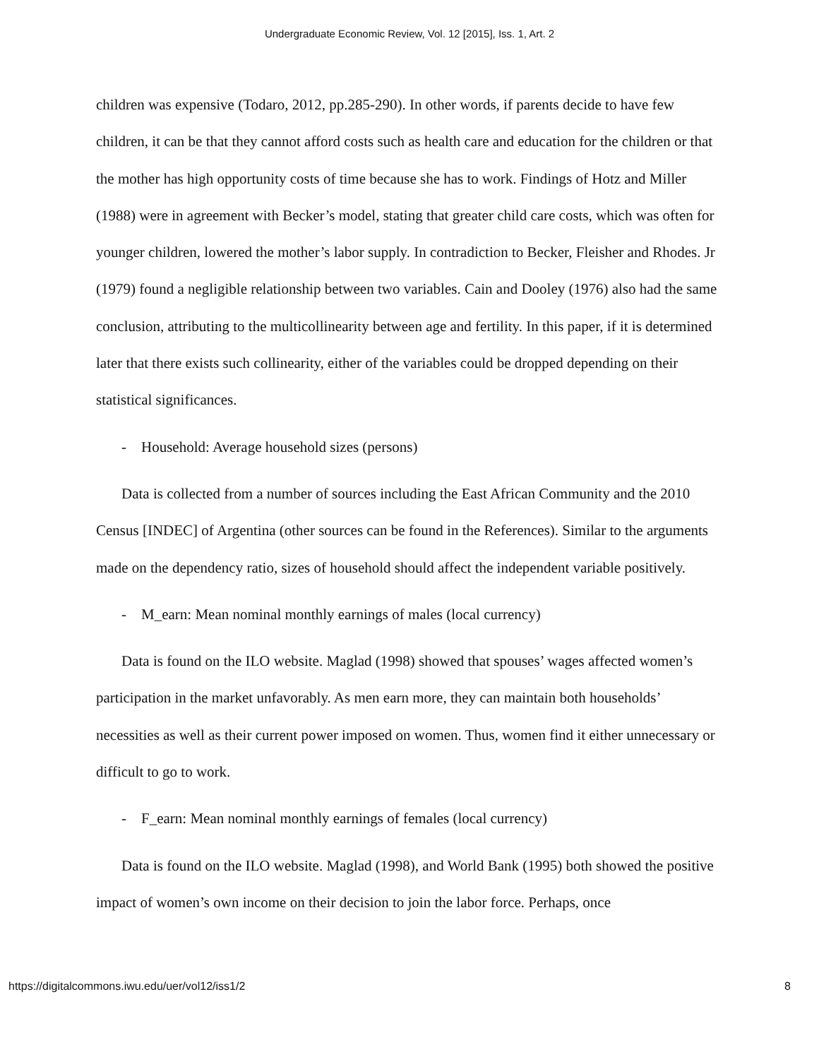Undergraduate Economic Review, Vol. 12 [2015], Iss. 1, Art. 2
children was expensive (Todaro, 2012, pp.285-290). In other words, if parents decide to have few children, it can be that they cannot afford costs such as health care and education for the children or that the mother has high opportunity costs of time because she has to work. Findings of Hotz and Miller (1988) were in agreement with Becker’s model, stating that greater child care costs, which was often for younger children, lowered the mother’s labor supply. In contradiction to Becker, Fleisher and Rhodes. Jr (1979) found a negligible relationship between two variables. Cain and Dooley (1976) also had the same conclusion, attributing to the multicollinearity between age and fertility. In this paper, if it is determined later that there exists such collinearity, either of the variables could be dropped depending on their statistical significances.
- Household: Average household sizes (persons)
Data is collected from a number of sources including the East African Community and the 2010 Census [INDEC] of Argentina (other sources can be found in the References). Similar to the arguments made on the dependency ratio, sizes of household should affect the independent variable positively.
- M_earn: Mean nominal monthly earnings of males (local currency)
Data is found on the ILO website. Maglad (1998) showed that spouses’ wages affected women’s participation in the market unfavorably. As men earn more, they can maintain both households’ necessities as well as their current power imposed on women. Thus, women find it either unnecessary or difficult to go to work.
- F_earn: Mean nominal monthly earnings of females (local currency)
Data is found on the ILO website. Maglad (1998), and World Bank (1995) both showed the positive impact of women’s own income on their decision to join the labor force. Perhaps, once
https://digitalcommons.iwu.edu/uer/vol12/iss1/2 8